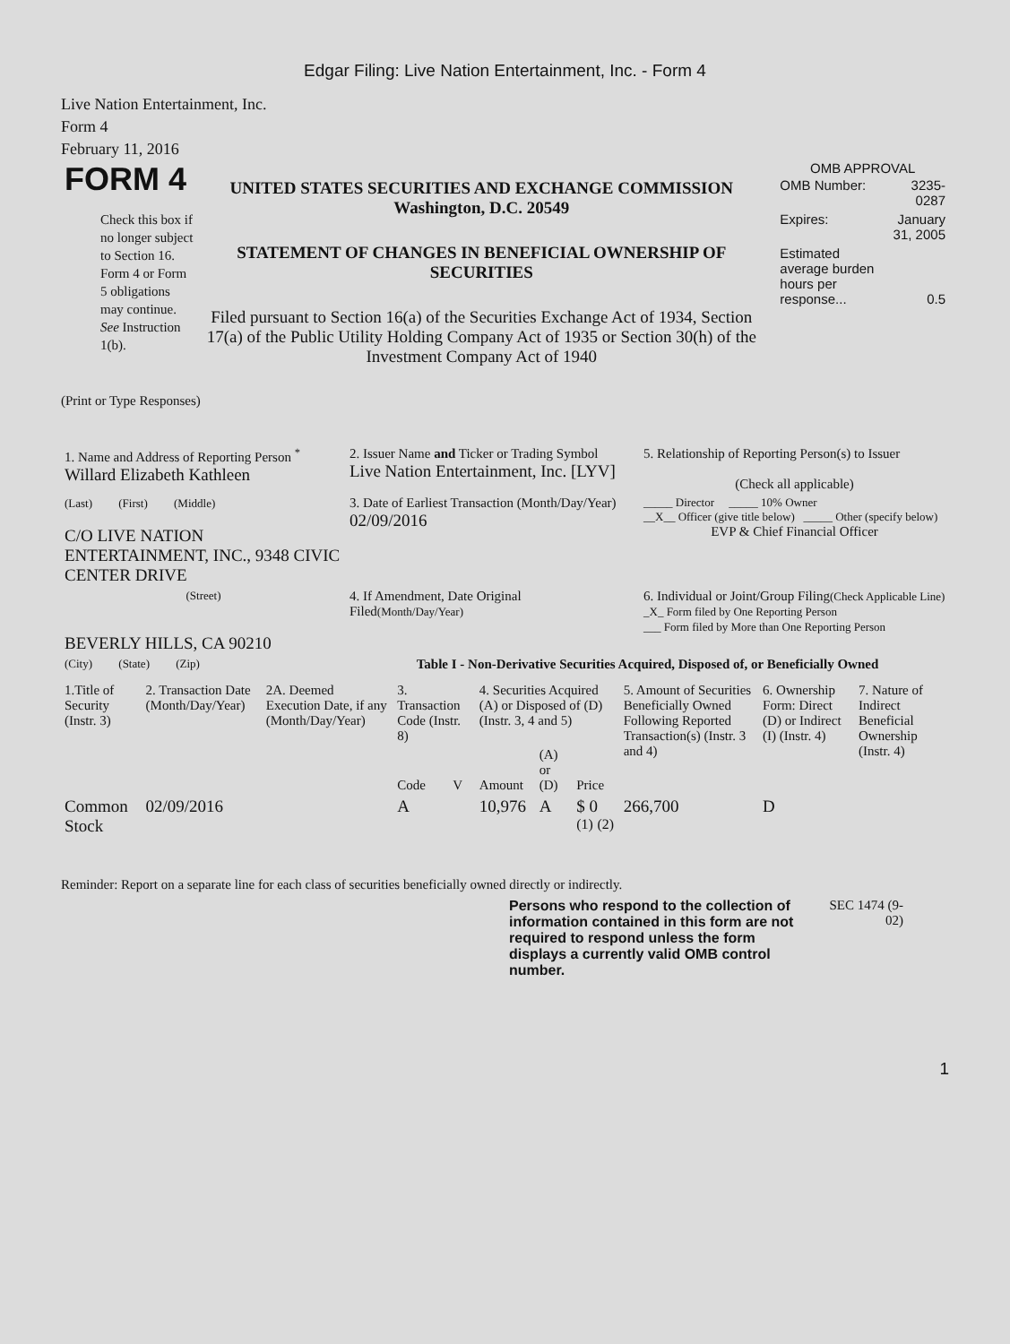Edgar Filing: Live Nation Entertainment, Inc. - Form 4
Live Nation Entertainment, Inc.
Form 4
February 11, 2016
FORM 4
Check this box if no longer subject to Section 16. Form 4 or Form 5 obligations may continue. See Instruction 1(b).
UNITED STATES SECURITIES AND EXCHANGE COMMISSION
Washington, D.C. 20549
STATEMENT OF CHANGES IN BENEFICIAL OWNERSHIP OF SECURITIES
Filed pursuant to Section 16(a) of the Securities Exchange Act of 1934, Section 17(a) of the Public Utility Holding Company Act of 1935 or Section 30(h) of the Investment Company Act of 1940
OMB APPROVAL
| OMB Number: | 3235-0287 |
| Expires: | January 31, 2005 |
| Estimated average burden hours per response... | 0.5 |
(Print or Type Responses)
| 1. Name and Address of Reporting Person <sup>*</sup> Willard Elizabeth Kathleen | 2. Issuer Name and Ticker or Trading Symbol Live Nation Entertainment, Inc. [LYV] | 5. Relationship of Reporting Person(s) to Issuer (Check all applicable) |
| (Last) (First) (Middle) C/O LIVE NATION ENTERTAINMENT, INC., 9348 CIVIC CENTER DRIVE | 3. Date of Earliest Transaction (Month/Day/Year) 02/09/2016 | _____ Director _____ 10% Owner __X__ Officer (give title below) _____ Other (specify below) EVP & Chief Financial Officer |
| (Street) BEVERLY HILLS, CA 90210 | 4. If Amendment, Date Original Filed (Month/Day/Year) | 6. Individual or Joint/Group Filing (Check Applicable Line) _X_ Form filed by One Reporting Person ___ Form filed by More than One Reporting Person |
| (City) (State) (Zip) | Table I - Non-Derivative Securities Acquired, Disposed of, or Beneficially Owned | |
| 1.Title of Security (Instr. 3) | 2. Transaction Date (Month/Day/Year) | 2A. Deemed Execution Date, if any (Month/Day/Year) | 3. Transaction Code (Instr. 8) | | 4. Securities Acquired (A) or Disposed of (D) (Instr. 3, 4 and 5) | | | 5. Amount of Securities Beneficially Owned Following Reported Transaction(s) (Instr. 3 and 4) | 6. Ownership Form: Direct (D) or Indirect (I) (Instr. 4) | 7. Nature of Indirect Beneficial Ownership (Instr. 4) |
| --- | --- | --- | --- | --- | --- | --- | --- | --- | --- | --- |
| | | | Code | V | Amount | (A) or (D) | Price | | | |
| Common Stock | 02/09/2016 | | A | | 10,976 | A | $ 0 <sup>(1)</sup> <sup>(2)</sup> | 266,700 | D | |
Reminder: Report on a separate line for each class of securities beneficially owned directly or indirectly.
Persons who respond to the collection of information contained in this form are not required to respond unless the form displays a currently valid OMB control number.
SEC 1474 (9-02)
1